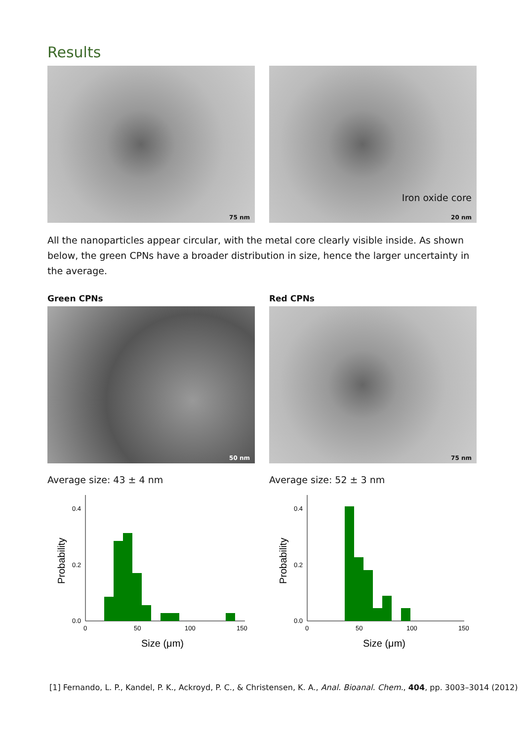Results
75 nm
Iron oxide core
20 nm
All the nanoparticles appear circular, with the metal core clearly visible inside. As shown below, the green CPNs have a broader distribution in size, hence the larger uncertainty in the average.
Green CPNs
50 nm
Average size: 43 ± 4 nm
0.4
0.2
0.0
0
50
100
150
Size (μm)
Probability
Red CPNs
75 nm
Average size: 52 ± 3 nm
0.4
0.2
0.0
0
50
100
150
Size (μm)
Probability
[1] Fernando, L. P., Kandel, P. K., Ackroyd, P. C., & Christensen, K. A., Anal. Bioanal. Chem., 404, pp. 3003–3014 (2012)